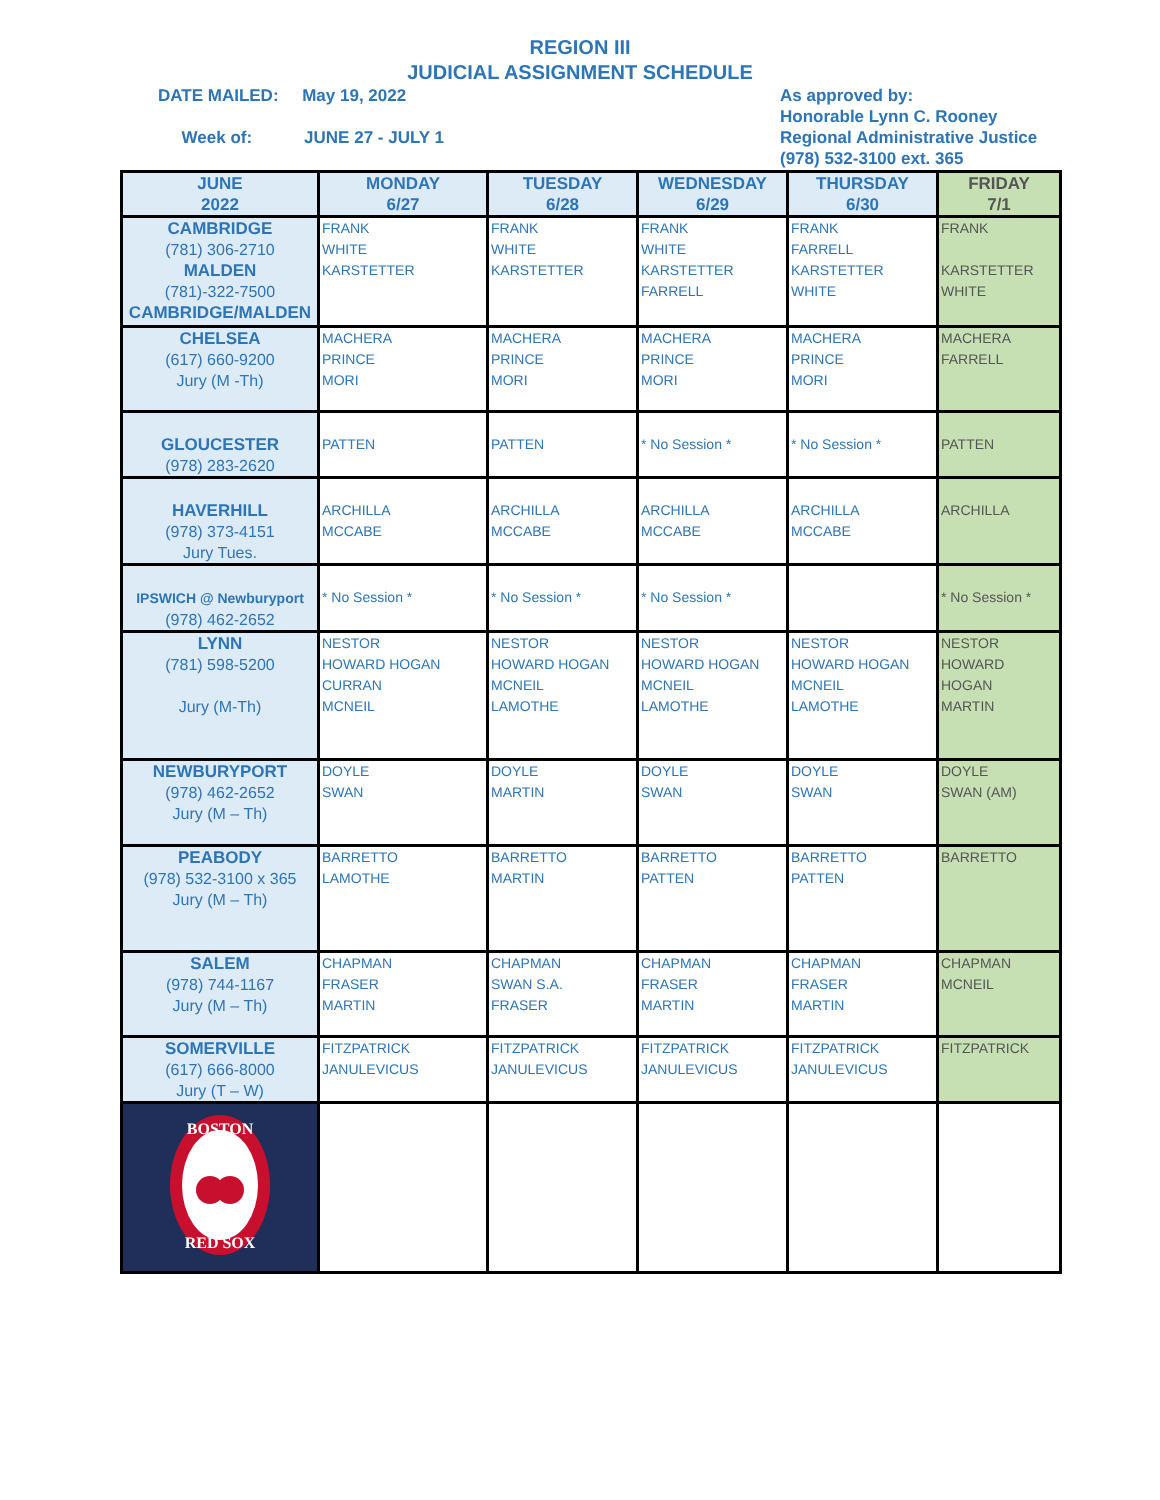REGION III
JUDICIAL ASSIGNMENT SCHEDULE
DATE MAILED: May 19, 2022
Week of: JUNE 27 - JULY 1
As approved by:
Honorable Lynn C. Rooney
Regional Administrative Justice
(978) 532-3100 ext. 365
| JUNE 2022 | MONDAY 6/27 | TUESDAY 6/28 | WEDNESDAY 6/29 | THURSDAY 6/30 | FRIDAY 7/1 |
| --- | --- | --- | --- | --- | --- |
| CAMBRIDGE (781) 306-2710 MALDEN (781)-322-7500 CAMBRIDGE/MALDEN | FRANK WHITE KARSTETTER | FRANK WHITE KARSTETTER | FRANK WHITE KARSTETTER FARRELL | FRANK FARRELL KARSTETTER WHITE | FRANK KARSTETTER WHITE |
| CHELSEA (617) 660-9200 Jury (M -Th) | MACHERA PRINCE MORI | MACHERA PRINCE MORI | MACHERA PRINCE MORI | MACHERA PRINCE MORI | MACHERA FARRELL |
| GLOUCESTER (978) 283-2620 | PATTEN | PATTEN | * No Session * | * No Session * | PATTEN |
| HAVERHILL (978) 373-4151 Jury Tues. | ARCHILLA MCCABE | ARCHILLA MCCABE | ARCHILLA MCCABE | ARCHILLA MCCABE | ARCHILLA |
| IPSWICH @ Newburyport (978) 462-2652 | * No Session * | * No Session * | * No Session * | | * No Session * |
| LYNN (781) 598-5200 Jury (M-Th) | NESTOR HOWARD HOGAN CURRAN MCNEIL | NESTOR HOWARD HOGAN MCNEIL LAMOTHE | NESTOR HOWARD HOGAN MCNEIL LAMOTHE | NESTOR HOWARD HOGAN MCNEIL LAMOTHE | NESTOR HOWARD HOGAN MARTIN |
| NEWBURYPORT (978) 462-2652 Jury (M – Th) | DOYLE SWAN | DOYLE MARTIN | DOYLE SWAN | DOYLE SWAN | DOYLE SWAN (AM) |
| PEABODY (978) 532-3100 x 365 Jury (M – Th) | BARRETTO LAMOTHE | BARRETTO MARTIN | BARRETTO PATTEN | BARRETTO PATTEN | BARRETTO |
| SALEM (978) 744-1167 Jury (M – Th) | CHAPMAN FRASER MARTIN | CHAPMAN SWAN S.A. FRASER | CHAPMAN FRASER MARTIN | CHAPMAN FRASER MARTIN | CHAPMAN MCNEIL |
| SOMERVILLE (617) 666-8000 Jury (T – W) | FITZPATRICK JANULEVICUS | FITZPATRICK JANULEVICUS | FITZPATRICK JANULEVICUS | FITZPATRICK JANULEVICUS | FITZPATRICK |
| BOSTON RED SOX | | | | | |